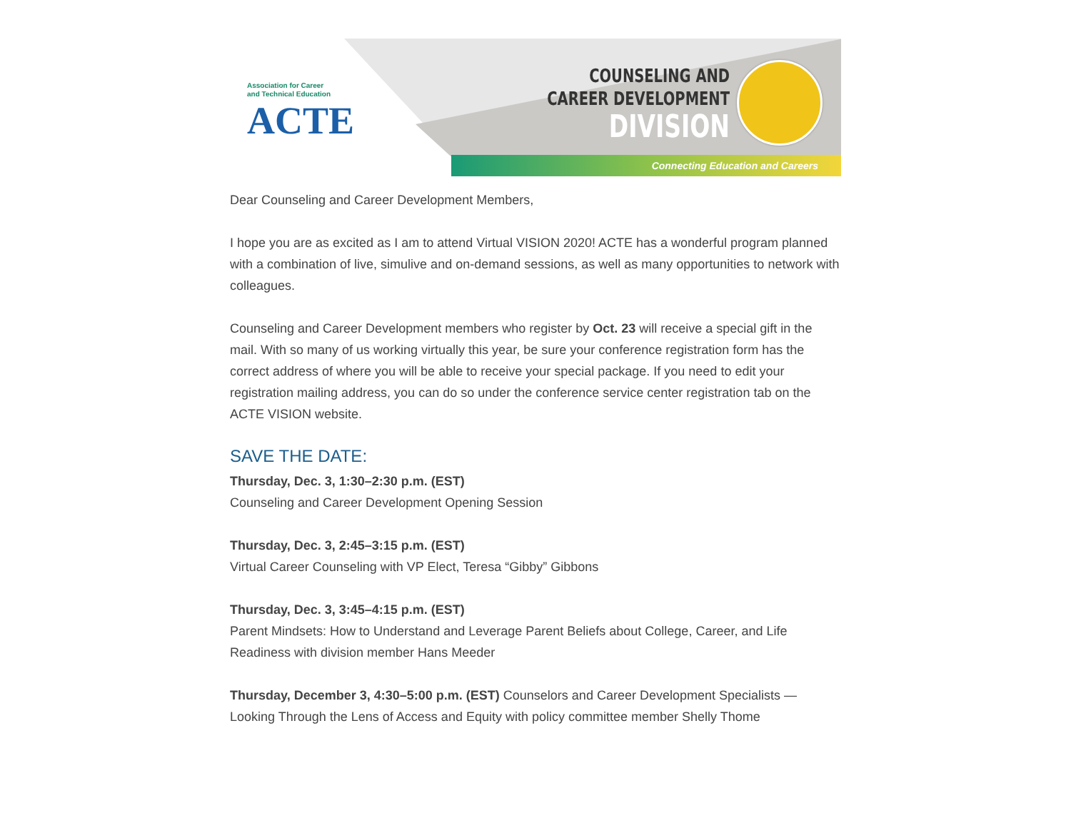Connecting Education and Careers
Association for Career
and Technical Education
ACTE
COUNSELING AND
CAREER DEVELOPMENT
DIVISION
Dear Counseling and Career Development Members,
I hope you are as excited as I am to attend Virtual VISION 2020! ACTE has a wonderful program planned with a combination of live, simulive and on-demand sessions, as well as many opportunities to network with colleagues.
Counseling and Career Development members who register by Oct. 23 will receive a special gift in the mail. With so many of us working virtually this year, be sure your conference registration form has the correct address of where you will be able to receive your special package. If you need to edit your registration mailing address, you can do so under the conference service center registration tab on the ACTE VISION website.
SAVE THE DATE:
Thursday, Dec. 3, 1:30–2:30 p.m. (EST)
Counseling and Career Development Opening Session
Thursday, Dec. 3, 2:45–3:15 p.m. (EST)
Virtual Career Counseling with VP Elect, Teresa “Gibby” Gibbons
Thursday, Dec. 3, 3:45–4:15 p.m. (EST)
Parent Mindsets: How to Understand and Leverage Parent Beliefs about College, Career, and Life Readiness with division member Hans Meeder
Thursday, December 3, 4:30–5:00 p.m. (EST) Counselors and Career Development Specialists — Looking Through the Lens of Access and Equity with policy committee member Shelly Thome